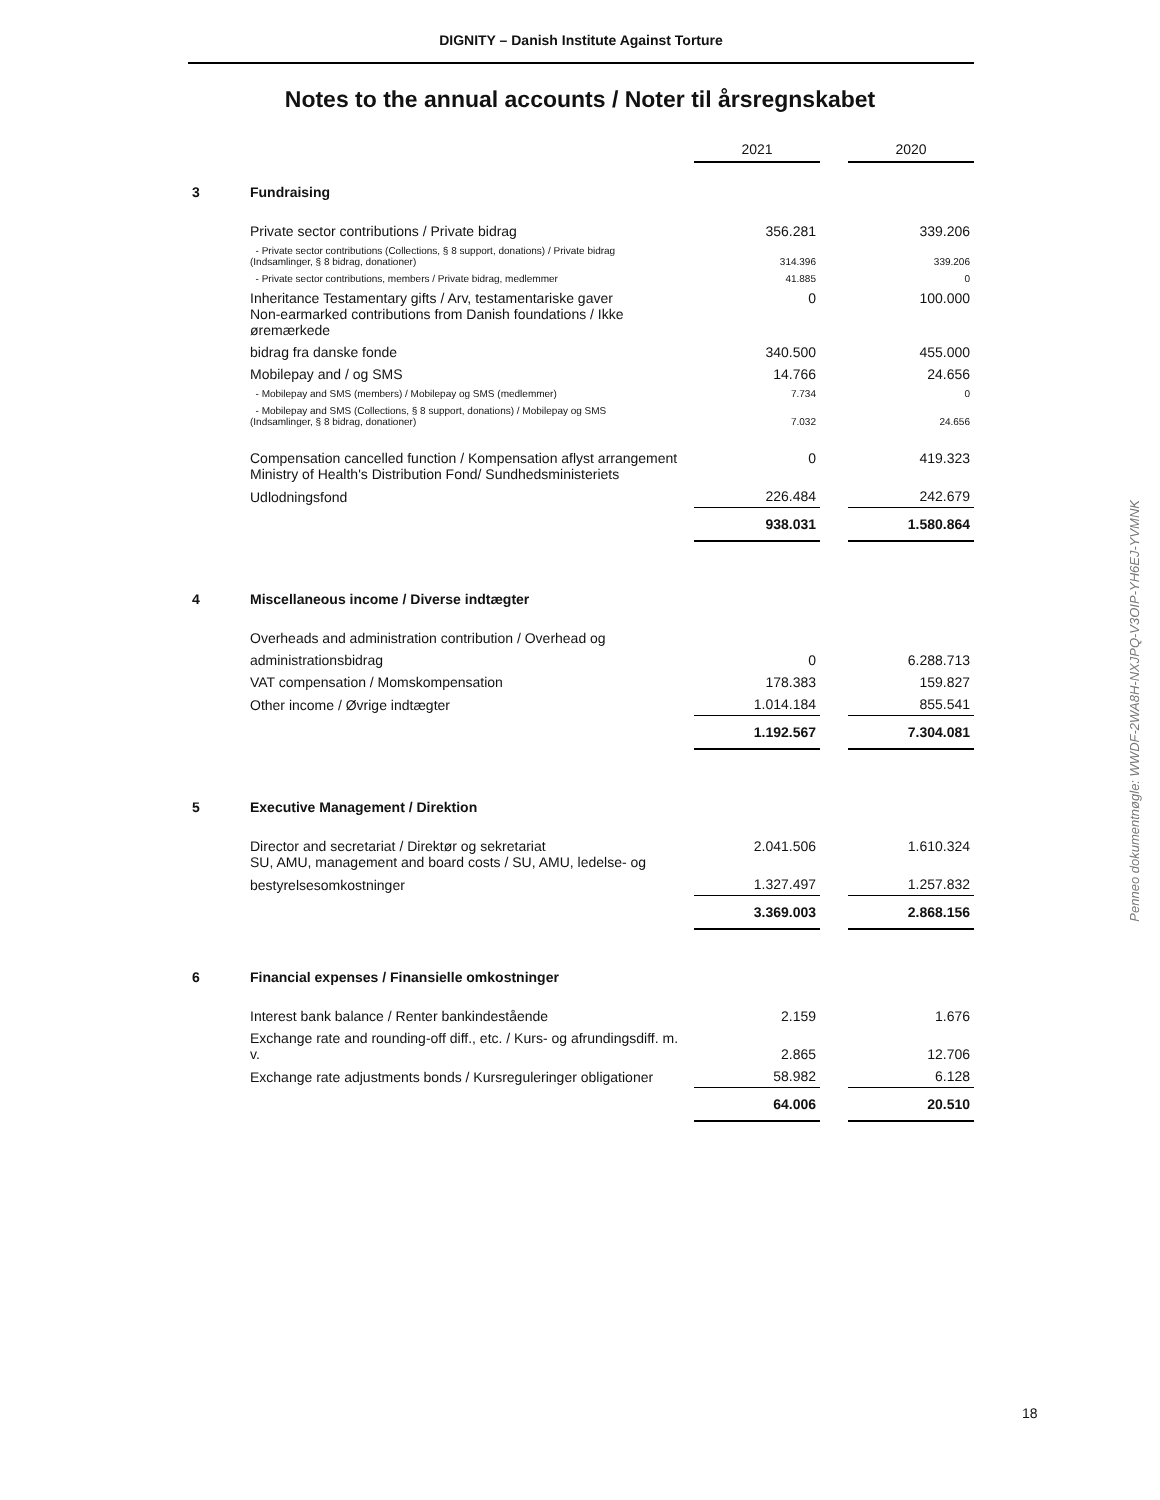DIGNITY – Danish Institute Against Torture
Notes to the annual accounts / Noter til årsregnskabet
| | | 2021 | | 2020 |
| 3 | Fundraising | | | |
| | Private sector contributions / Private bidrag | 356.281 | | 339.206 |
| | - Private sector contributions (Collections, § 8 support, donations) / Private bidrag (Indsamlinger, § 8 bidrag, donationer) | 314.396 | | 339.206 |
| | - Private sector contributions, members / Private bidrag, medlemmer | 41.885 | | 0 |
| | Inheritance Testamentary gifts / Arv, testamentariske gaver Non-earmarked contributions from Danish foundations / Ikke øremærkede | 0 | | 100.000 |
| | bidrag fra danske fonde | 340.500 | | 455.000 |
| | Mobilepay and / og SMS | 14.766 | | 24.656 |
| | - Mobilepay and SMS (members) / Mobilepay og SMS (medlemmer) | 7.734 | | 0 |
| | - Mobilepay and SMS (Collections, § 8 support, donations) / Mobilepay og SMS (Indsamlinger, § 8 bidrag, donationer) | 7.032 | | 24.656 |
| | Compensation cancelled function / Kompensation aflyst arrangement Ministry of Health's Distribution Fond/ Sundhedsministeriets | 0 | | 419.323 |
| | Udlodningsfond | 226.484 | | 242.679 |
| | | 938.031 | | 1.580.864 |
| 4 | Miscellaneous income / Diverse indtægter | | | |
| | Overheads and administration contribution / Overhead og | | | |
| | administrationsbidrag | 0 | | 6.288.713 |
| | VAT compensation / Momskompensation | 178.383 | | 159.827 |
| | Other income / Øvrige indtægter | 1.014.184 | | 855.541 |
| | | 1.192.567 | | 7.304.081 |
| 5 | Executive Management / Direktion | | | |
| | Director and secretariat / Direktør og sekretariat SU, AMU, management and board costs / SU, AMU, ledelse- og | 2.041.506 | | 1.610.324 |
| | bestyrelsesomkostninger | 1.327.497 | | 1.257.832 |
| | | 3.369.003 | | 2.868.156 |
| 6 | Financial expenses / Finansielle omkostninger | | | |
| | Interest bank balance / Renter bankindestående | 2.159 | | 1.676 |
| | Exchange rate and rounding-off diff., etc. / Kurs- og afrundingsdiff. m. v. | 2.865 | | 12.706 |
| | Exchange rate adjustments bonds / Kursreguleringer obligationer | 58.982 | | 6.128 |
| | | 64.006 | | 20.510 |
Penneo dokumentnøgle: WWDF-2WA8H-NXJPQ-V3OIP-YH6EJ-YVMNK
18